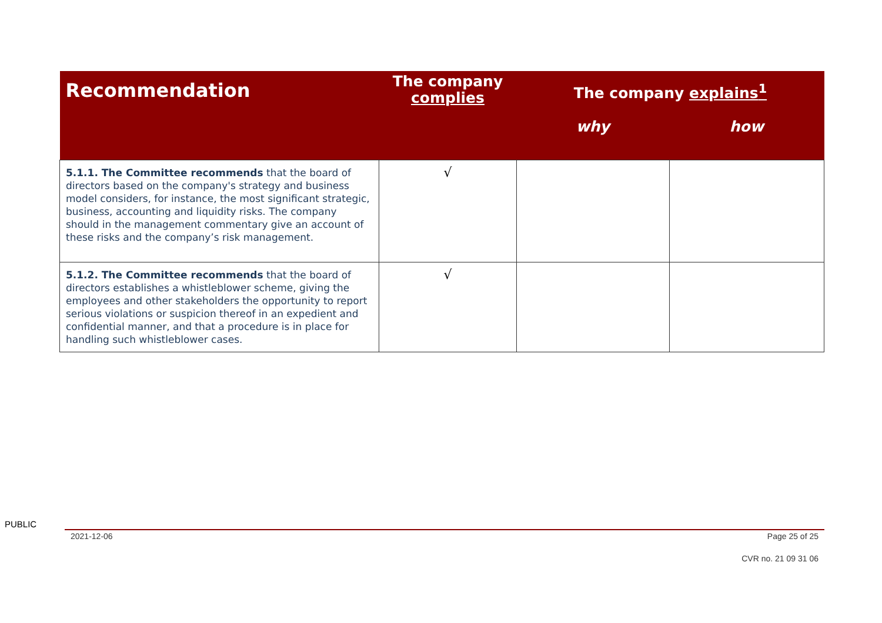| Recommendation | The company complies | The company explains<sup>1</sup> | |
| --- | --- | --- | --- |
| | | why | how |
| 5.1.1. The Committee recommends that the board of directors based on the company's strategy and business model considers, for instance, the most significant strategic, business, accounting and liquidity risks. The company should in the management commentary give an account of these risks and the company’s risk management. | √ | | |
| 5.1.2. The Committee recommends that the board of directors establishes a whistleblower scheme, giving the employees and other stakeholders the opportunity to report serious violations or suspicion thereof in an expedient and confidential manner, and that a procedure is in place for handling such whistleblower cases. | √ | | |
PUBLIC
2021-12-06 Page 25 of 25
CVR no. 21 09 31 06